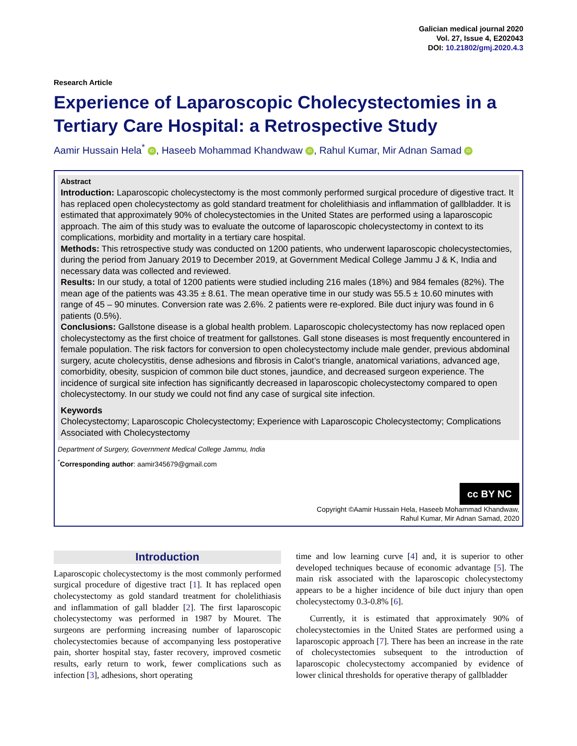Galician medical journal 2020
Vol. 27, Issue 4, E202043
DOI: 10.21802/gmj.2020.4.3
Research Article
Experience of Laparoscopic Cholecystectomies in a Tertiary Care Hospital: a Retrospective Study
Aamir Hussain Hela<sup>*</sup> iD, Haseeb Mohammad Khandwaw iD, Rahul Kumar, Mir Adnan Samad iD
Abstract
Introduction: Laparoscopic cholecystectomy is the most commonly performed surgical procedure of digestive tract. It has replaced open cholecystectomy as gold standard treatment for cholelithiasis and inflammation of gallbladder. It is estimated that approximately 90% of cholecystectomies in the United States are performed using a laparoscopic approach. The aim of this study was to evaluate the outcome of laparoscopic cholecystectomy in context to its complications, morbidity and mortality in a tertiary care hospital.
Methods: This retrospective study was conducted on 1200 patients, who underwent laparoscopic cholecystectomies, during the period from January 2019 to December 2019, at Government Medical College Jammu J & K, India and necessary data was collected and reviewed.
Results: In our study, a total of 1200 patients were studied including 216 males (18%) and 984 females (82%). The mean age of the patients was 43.35 ± 8.61. The mean operative time in our study was 55.5 ± 10.60 minutes with range of 45 – 90 minutes. Conversion rate was 2.6%. 2 patients were re-explored. Bile duct injury was found in 6 patients (0.5%).
Conclusions: Gallstone disease is a global health problem. Laparoscopic cholecystectomy has now replaced open cholecystectomy as the first choice of treatment for gallstones. Gall stone diseases is most frequently encountered in female population. The risk factors for conversion to open cholecystectomy include male gender, previous abdominal surgery, acute cholecystitis, dense adhesions and fibrosis in Calot’s triangle, anatomical variations, advanced age, comorbidity, obesity, suspicion of common bile duct stones, jaundice, and decreased surgeon experience. The incidence of surgical site infection has significantly decreased in laparoscopic cholecystectomy compared to open cholecystectomy. In our study we could not find any case of surgical site infection.
Keywords
Cholecystectomy; Laparoscopic Cholecystectomy; Experience with Laparoscopic Cholecystectomy; Complications Associated with Cholecystectomy
Department of Surgery, Government Medical College Jammu, India
<sup>*</sup> Corresponding author: aamir345679@gmail.com
cc BY NC
Copyright ©Aamir Hussain Hela, Haseeb Mohammad Khandwaw,
Rahul Kumar, Mir Adnan Samad, 2020
Introduction
Laparoscopic cholecystectomy is the most commonly performed surgical procedure of digestive tract [1]. It has replaced open cholecystectomy as gold standard treatment for cholelithiasis and inflammation of gall bladder [2]. The first laparoscopic cholecystectomy was performed in 1987 by Mouret. The surgeons are performing increasing number of laparoscopic cholecystectomies because of accompanying less postoperative pain, shorter hospital stay, faster recovery, improved cosmetic results, early return to work, fewer complications such as infection [3], adhesions, short operating
time and low learning curve [4] and, it is superior to other developed techniques because of economic advantage [5]. The main risk associated with the laparoscopic cholecystectomy appears to be a higher incidence of bile duct injury than open cholecystectomy 0.3-0.8% [6].
Currently, it is estimated that approximately 90% of cholecystectomies in the United States are performed using a laparoscopic approach [7]. There has been an increase in the rate of cholecystectomies subsequent to the introduction of laparoscopic cholecystectomy accompanied by evidence of lower clinical thresholds for operative therapy of gallbladder